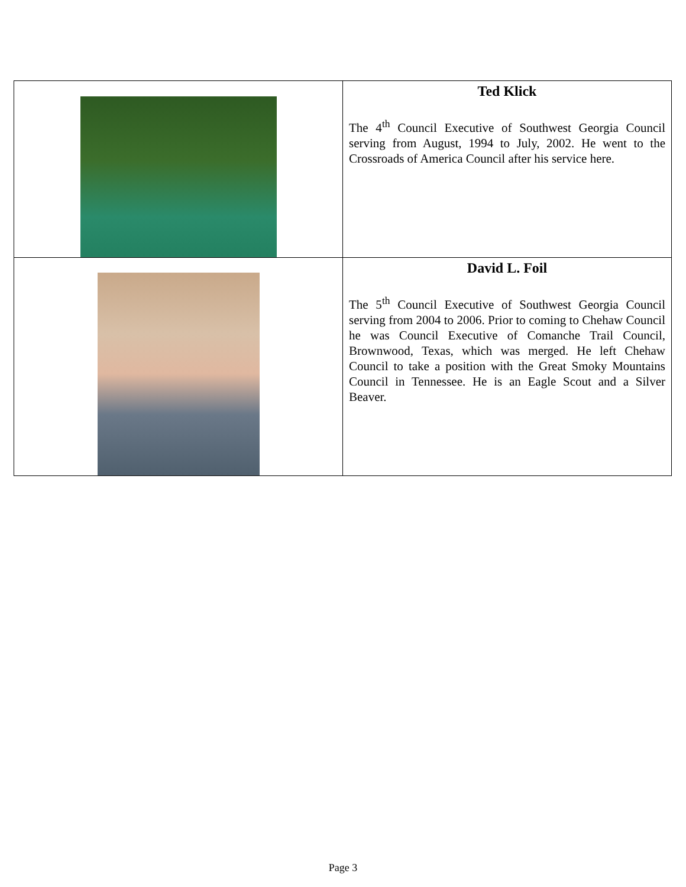| | Ted Klick The 4<sup>th</sup> Council Executive of Southwest Georgia Council serving from August, 1994 to July, 2002. He went to the Crossroads of America Council after his service here. |
| | David L. Foil The 5<sup>th</sup> Council Executive of Southwest Georgia Council serving from 2004 to 2006. Prior to coming to Chehaw Council he was Council Executive of Comanche Trail Council, Brownwood, Texas, which was merged. He left Chehaw Council to take a position with the Great Smoky Mountains Council in Tennessee. He is an Eagle Scout and a Silver Beaver. |
Page 3